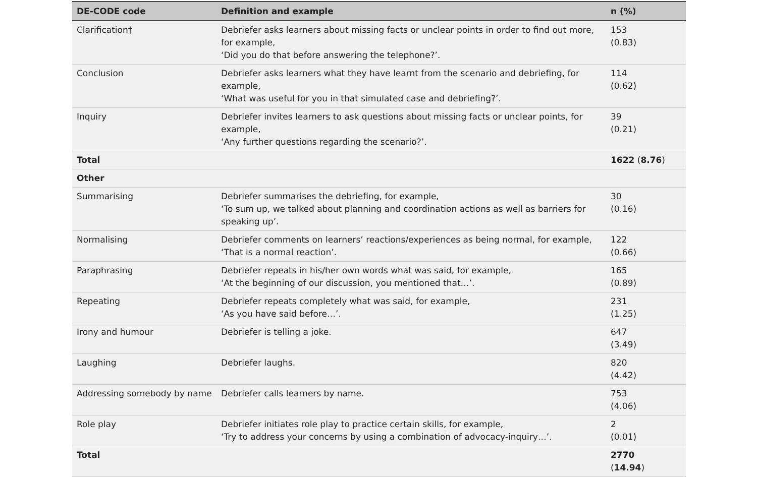| DE-CODE code | Definition and example | n (%) |
| --- | --- | --- |
| Clarification† | Debriefer asks learners about missing facts or unclear points in order to find out more, for example, ‘Did you do that before answering the telephone?’. | 153 (0.83) |
| Conclusion | Debriefer asks learners what they have learnt from the scenario and debriefing, for example, ‘What was useful for you in that simulated case and debriefing?’. | 114 (0.62) |
| Inquiry | Debriefer invites learners to ask questions about missing facts or unclear points, for example, ‘Any further questions regarding the scenario?’. | 39 (0.21) |
| Total | | 1622 ( 8.76 ) |
| Other | | |
| Summarising | Debriefer summarises the debriefing, for example, ‘To sum up, we talked about planning and coordination actions as well as barriers for speaking up’. | 30 (0.16) |
| Normalising | Debriefer comments on learners’ reactions/experiences as being normal, for example, ‘That is a normal reaction’. | 122 (0.66) |
| Paraphrasing | Debriefer repeats in his/her own words what was said, for example, ‘At the beginning of our discussion, you mentioned that…’. | 165 (0.89) |
| Repeating | Debriefer repeats completely what was said, for example, ‘As you have said before…’. | 231 (1.25) |
| Irony and humour | Debriefer is telling a joke. | 647 (3.49) |
| Laughing | Debriefer laughs. | 820 (4.42) |
| Addressing somebody by name | Debriefer calls learners by name. | 753 (4.06) |
| Role play | Debriefer initiates role play to practice certain skills, for example, ‘Try to address your concerns by using a combination of advocacy-inquiry…’. | 2 (0.01) |
| Total | | 2770 ( 14.94 ) |